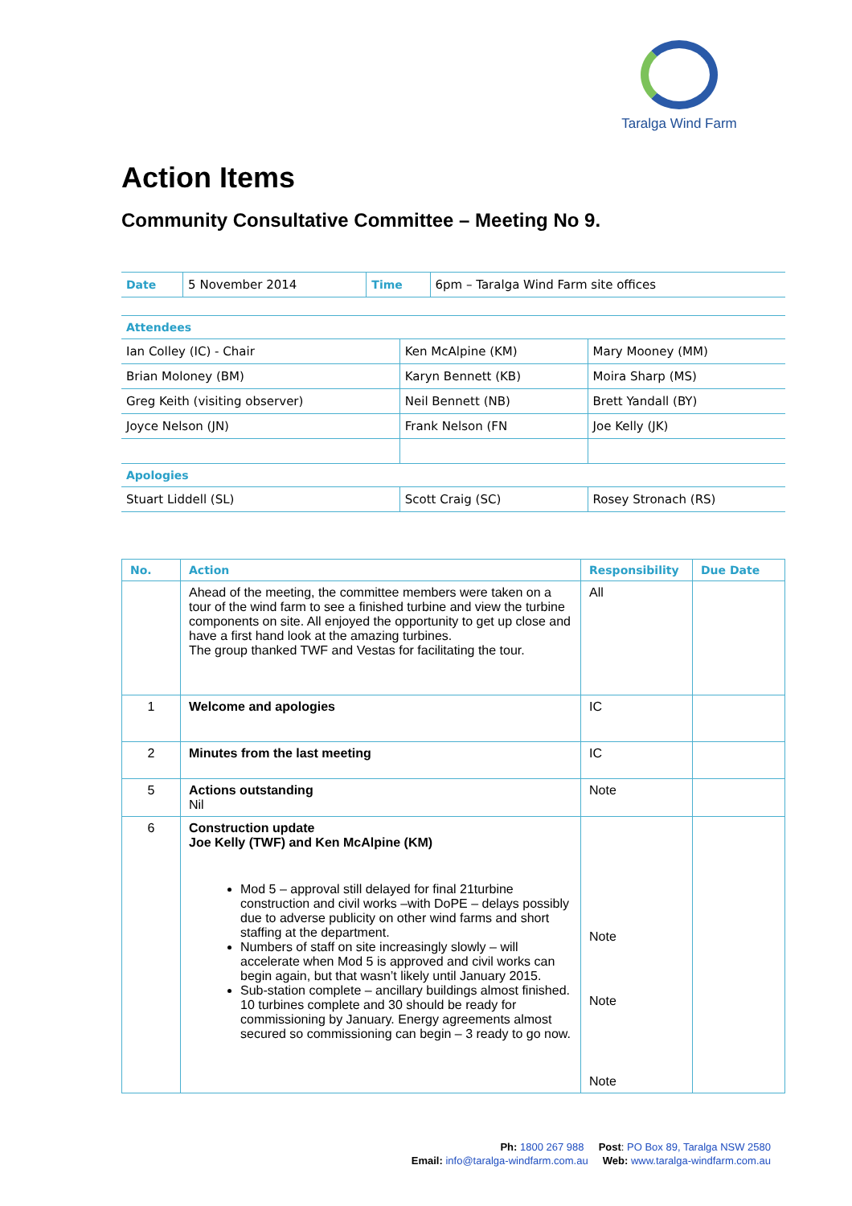Taralga Wind Farm
Action Items
Community Consultative Committee – Meeting No 9.
| Date | 5 November 2014 | Time | 6pm – Taralga Wind Farm site offices |
| Attendees | | |
| Ian Colley (IC) - Chair | Ken McAlpine (KM) | Mary Mooney (MM) |
| Brian Moloney (BM) | Karyn Bennett (KB) | Moira Sharp (MS) |
| Greg Keith (visiting observer) | Neil Bennett (NB) | Brett Yandall (BY) |
| Joyce Nelson (JN) | Frank Nelson (FN | Joe Kelly (JK) |
| Apologies | | |
| Stuart Liddell (SL) | Scott Craig (SC) | Rosey Stronach (RS) |
| No. | Action | Responsibility | Due Date |
| --- | --- | --- | --- |
| | Ahead of the meeting, the committee members were taken on a tour of the wind farm to see a finished turbine and view the turbine components on site. All enjoyed the opportunity to get up close and have a first hand look at the amazing turbines. The group thanked TWF and Vestas for facilitating the tour. | All | |
| 1 | Welcome and apologies | IC | |
| 2 | Minutes from the last meeting | IC | |
| 5 | Actions outstanding Nil | Note | |
| 6 | Construction update Joe Kelly (TWF) and Ken McAlpine (KM) Mod 5 – approval still delayed for final 21turbine construction and civil works –with DoPE – delays possibly due to adverse publicity on other wind farms and short staffing at the department. Numbers of staff on site increasingly slowly – will accelerate when Mod 5 is approved and civil works can begin again, but that wasn’t likely until January 2015. Sub-station complete – ancillary buildings almost finished. 10 turbines complete and 30 should be ready for commissioning by January. Energy agreements almost secured so commissioning can begin – 3 ready to go now. | Note Note Note | |
Ph: 1800 267 988 Post: PO Box 89, Taralga NSW 2580
Email: info@taralga-windfarm.com.au Web: www.taralga-windfarm.com.au